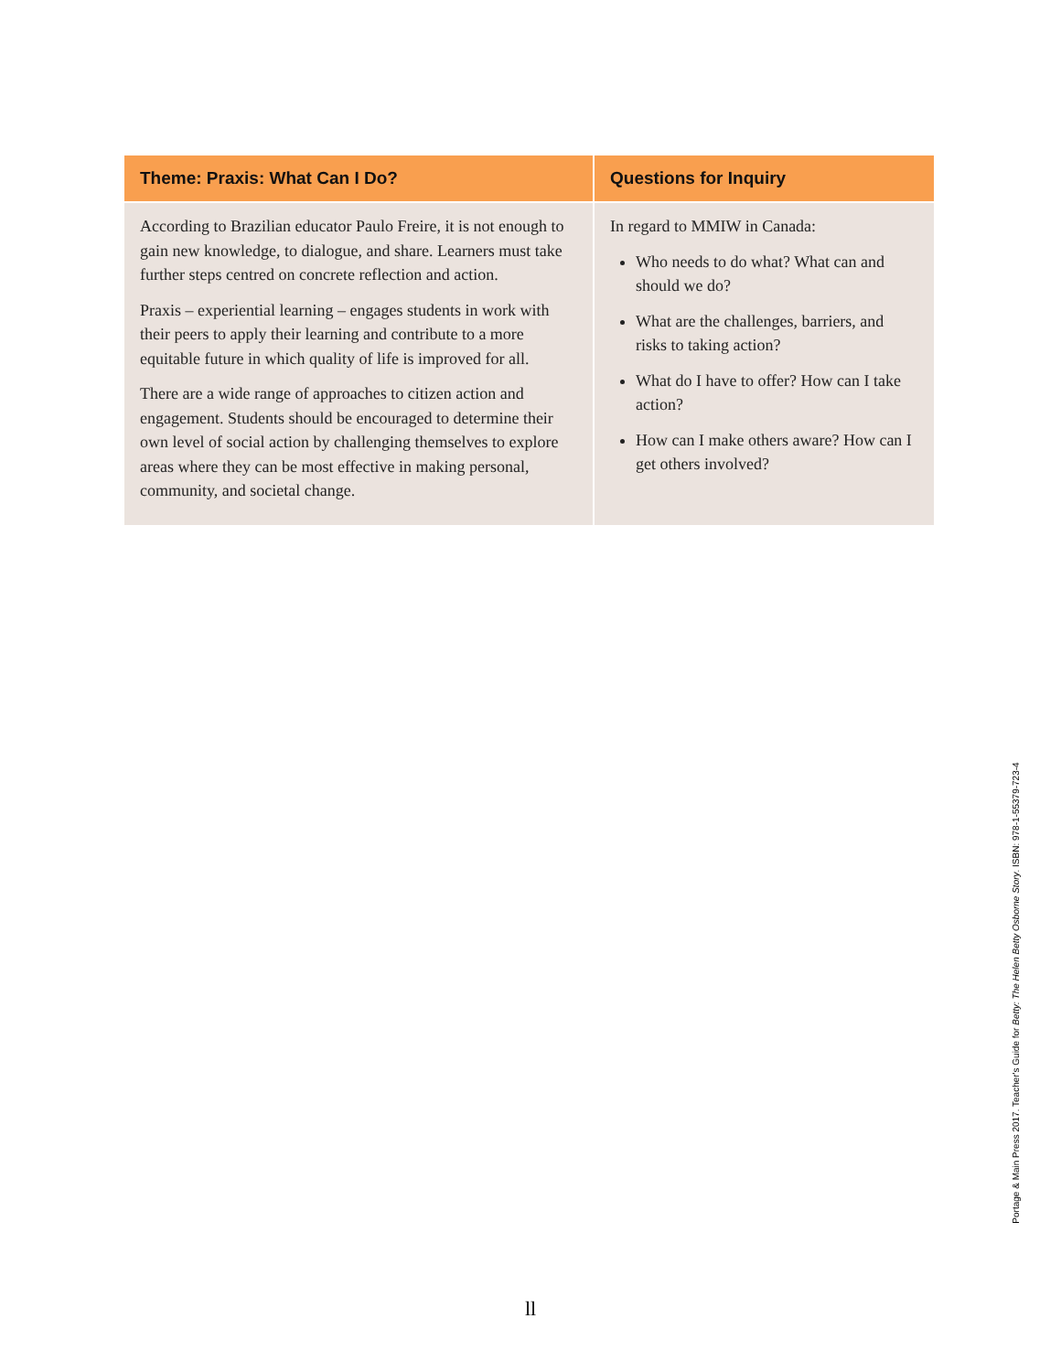| Theme: Praxis: What Can I Do? | Questions for Inquiry |
| --- | --- |
| According to Brazilian educator Paulo Freire, it is not enough to gain new knowledge, to dialogue, and share. Learners must take further steps centred on concrete reflection and action. Praxis – experiential learning – engages students in work with their peers to apply their learning and contribute to a more equitable future in which quality of life is improved for all. There are a wide range of approaches to citizen action and engagement. Students should be encouraged to determine their own level of social action by challenging themselves to explore areas where they can be most effective in making personal, community, and societal change. | In regard to MMIW in Canada: Who needs to do what? What can and should we do? What are the challenges, barriers, and risks to taking action? What do I have to offer? How can I take action? How can I make others aware? How can I get others involved? |
Portage & Main Press 2017. Teacher's Guide for Betty: The Helen Betty Osborne Story. ISBN: 978-1-55379-723-4
ll